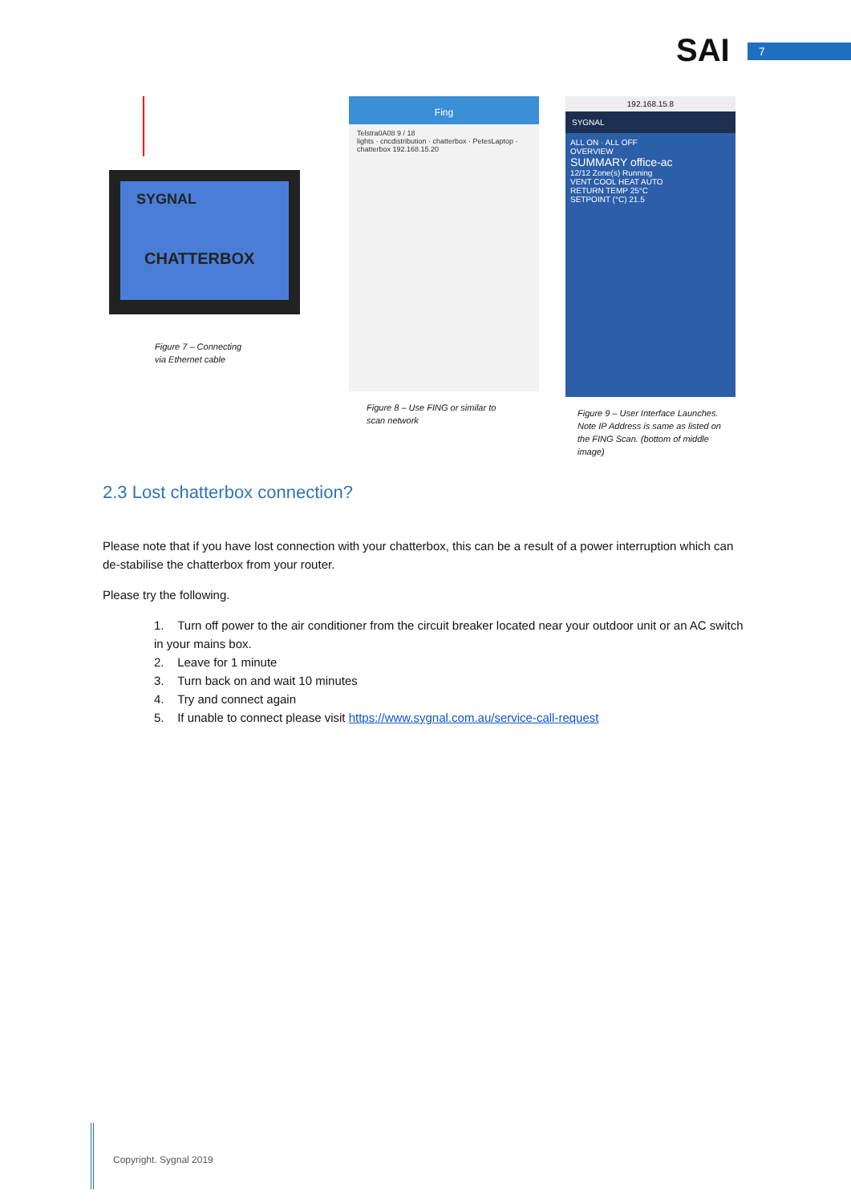SAI 7
SYGNAL
CHATTERBOX
Figure 7 – Connecting
via Ethernet cable
Fing
Telstra0A08 9 / 18
lights · cncdistribution · chatterbox · PetesLaptop · chatterbox 192.168.15.20
Figure 8 – Use FING or similar to
scan network
192.168.15.8
SYGNAL
ALL ON · ALL OFF
OVERVIEW
SUMMARY office-ac
12/12 Zone(s) Running
VENT COOL HEAT AUTO
RETURN TEMP 25°C
SETPOINT (°C) 21.5
Figure 9 – User Interface Launches.
Note IP Address is same as listed on
the FING Scan. (bottom of middle
image)
2.3 Lost chatterbox connection?
Please note that if you have lost connection with your chatterbox, this can be a result of a power interruption which can de-stabilise the chatterbox from your router.
Please try the following.
1. Turn off power to the air conditioner from the circuit breaker located near your outdoor unit or an AC switch in your mains box.
2. Leave for 1 minute
3. Turn back on and wait 10 minutes
4. Try and connect again
5. If unable to connect please visit https://www.sygnal.com.au/service-call-request
Copyright. Sygnal 2019